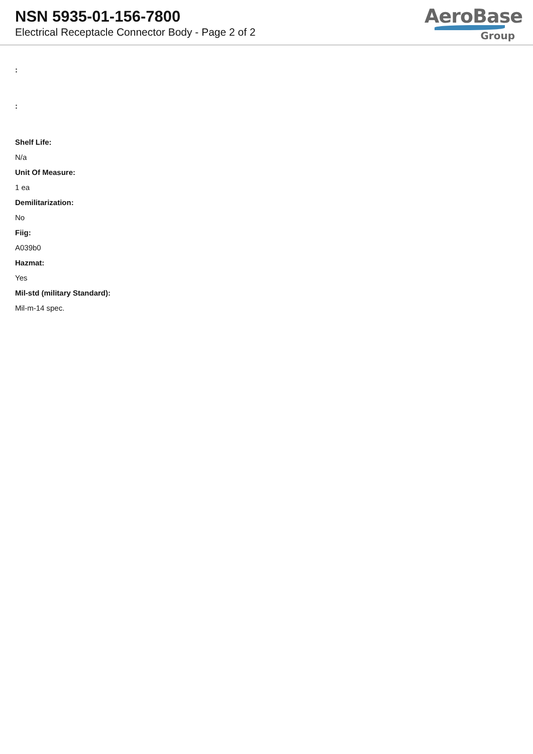NSN 5935-01-156-7800
Electrical Receptacle Connector Body - Page 2 of 2
AeroBase
Group
:
:
Shelf Life:
N/a
Unit Of Measure:
1 ea
Demilitarization:
No
Fiig:
A039b0
Hazmat:
Yes
Mil-std (military Standard):
Mil-m-14 spec.